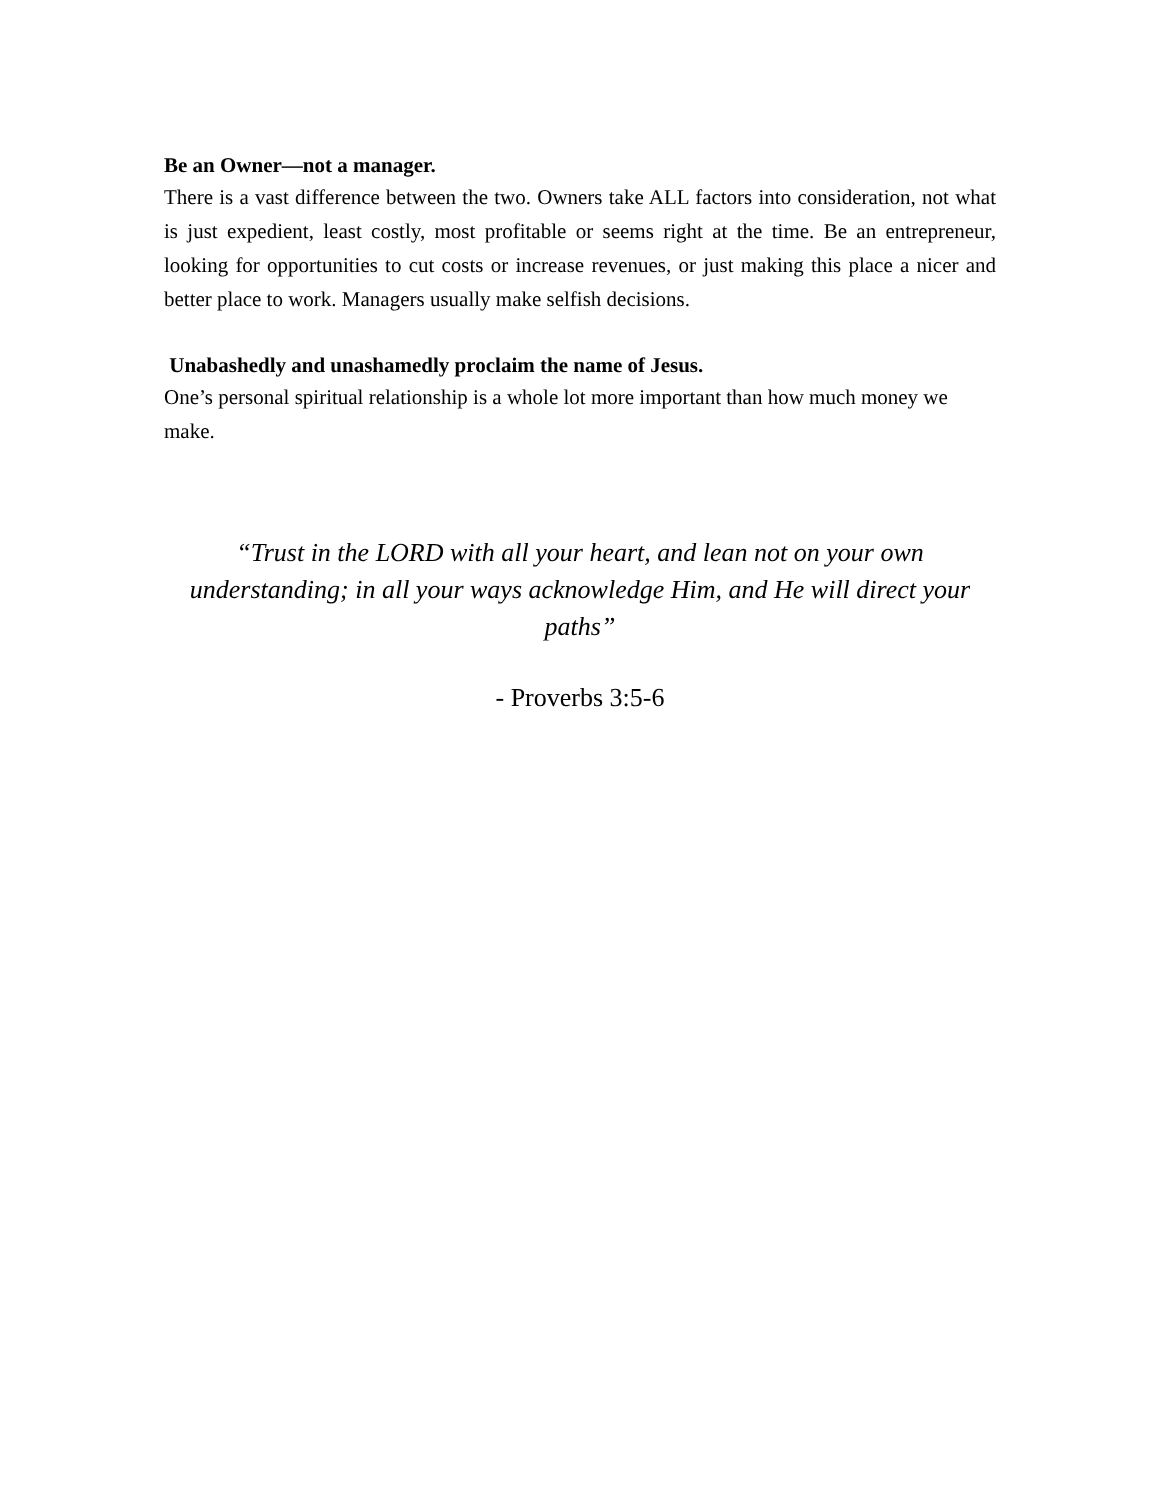Be an Owner—not a manager.
There is a vast difference between the two. Owners take ALL factors into consideration, not what is just expedient, least costly, most profitable or seems right at the time. Be an entrepreneur, looking for opportunities to cut costs or increase revenues, or just making this place a nicer and better place to work. Managers usually make selfish decisions.
Unabashedly and unashamedly proclaim the name of Jesus.
One’s personal spiritual relationship is a whole lot more important than how much money we make.
“Trust in the LORD with all your heart, and lean not on your own understanding; in all your ways acknowledge Him, and He will direct your paths”
- Proverbs 3:5-6